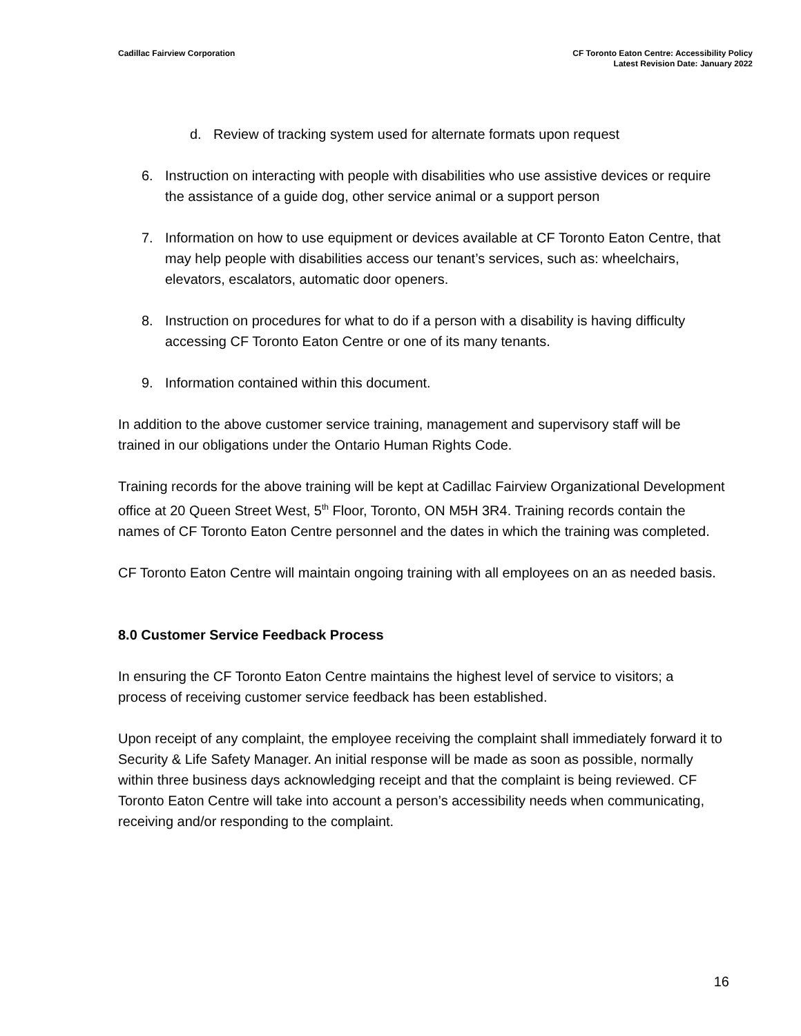Cadillac Fairview Corporation CF Toronto Eaton Centre: Accessibility Policy
Latest Revision Date: January 2022
d. Review of tracking system used for alternate formats upon request
6. Instruction on interacting with people with disabilities who use assistive devices or require the assistance of a guide dog, other service animal or a support person
7. Information on how to use equipment or devices available at CF Toronto Eaton Centre, that may help people with disabilities access our tenant’s services, such as: wheelchairs, elevators, escalators, automatic door openers.
8. Instruction on procedures for what to do if a person with a disability is having difficulty accessing CF Toronto Eaton Centre or one of its many tenants.
9. Information contained within this document.
In addition to the above customer service training, management and supervisory staff will be trained in our obligations under the Ontario Human Rights Code.
Training records for the above training will be kept at Cadillac Fairview Organizational Development office at 20 Queen Street West, 5<sup>th</sup> Floor, Toronto, ON M5H 3R4. Training records contain the names of CF Toronto Eaton Centre personnel and the dates in which the training was completed.
CF Toronto Eaton Centre will maintain ongoing training with all employees on an as needed basis.
8.0 Customer Service Feedback Process
In ensuring the CF Toronto Eaton Centre maintains the highest level of service to visitors; a process of receiving customer service feedback has been established.
Upon receipt of any complaint, the employee receiving the complaint shall immediately forward it to Security & Life Safety Manager. An initial response will be made as soon as possible, normally within three business days acknowledging receipt and that the complaint is being reviewed. CF Toronto Eaton Centre will take into account a person’s accessibility needs when communicating, receiving and/or responding to the complaint.
16